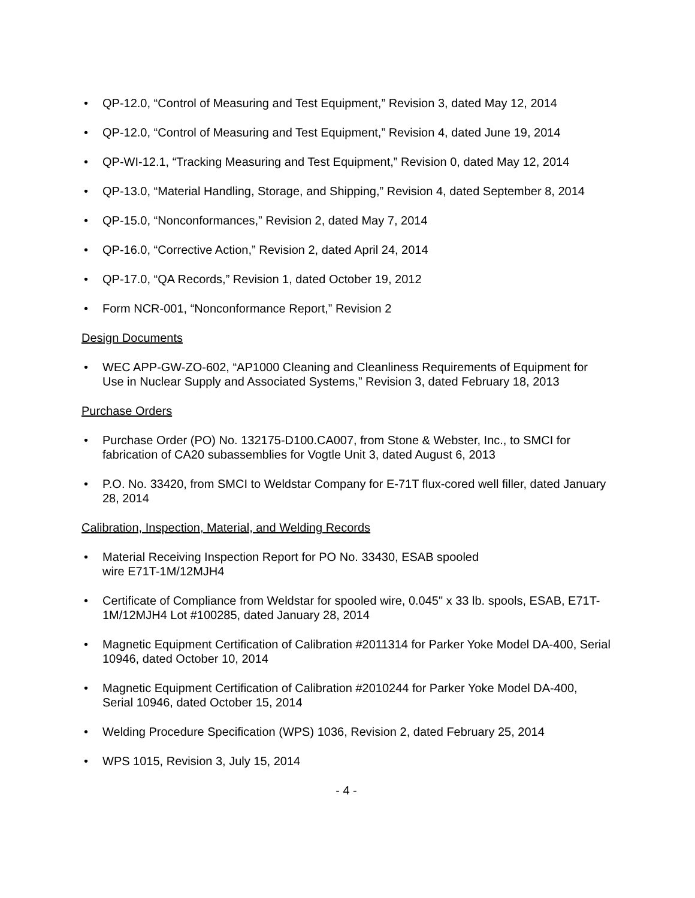• QP-12.0, “Control of Measuring and Test Equipment,” Revision 3, dated May 12, 2014
• QP-12.0, “Control of Measuring and Test Equipment,” Revision 4, dated June 19, 2014
• QP-WI-12.1, “Tracking Measuring and Test Equipment,” Revision 0, dated May 12, 2014
• QP-13.0, “Material Handling, Storage, and Shipping,” Revision 4, dated September 8, 2014
• QP-15.0, “Nonconformances,” Revision 2, dated May 7, 2014
• QP-16.0, “Corrective Action,” Revision 2, dated April 24, 2014
• QP-17.0, “QA Records,” Revision 1, dated October 19, 2012
• Form NCR-001, “Nonconformance Report,” Revision 2
Design Documents
• WEC APP-GW-ZO-602, “AP1000 Cleaning and Cleanliness Requirements of Equipment for Use in Nuclear Supply and Associated Systems,” Revision 3, dated February 18, 2013
Purchase Orders
• Purchase Order (PO) No. 132175-D100.CA007, from Stone & Webster, Inc., to SMCI for fabrication of CA20 subassemblies for Vogtle Unit 3, dated August 6, 2013
• P.O. No. 33420, from SMCI to Weldstar Company for E-71T flux-cored well filler, dated January 28, 2014
Calibration, Inspection, Material, and Welding Records
• Material Receiving Inspection Report for PO No. 33430, ESAB spooled
wire E71T-1M/12MJH4
• Certificate of Compliance from Weldstar for spooled wire, 0.045" x 33 lb. spools, ESAB, E71T-1M/12MJH4 Lot #100285, dated January 28, 2014
• Magnetic Equipment Certification of Calibration #2011314 for Parker Yoke Model DA-400, Serial 10946, dated October 10, 2014
• Magnetic Equipment Certification of Calibration #2010244 for Parker Yoke Model DA-400, Serial 10946, dated October 15, 2014
• Welding Procedure Specification (WPS) 1036, Revision 2, dated February 25, 2014
• WPS 1015, Revision 3, July 15, 2014
- 4 -